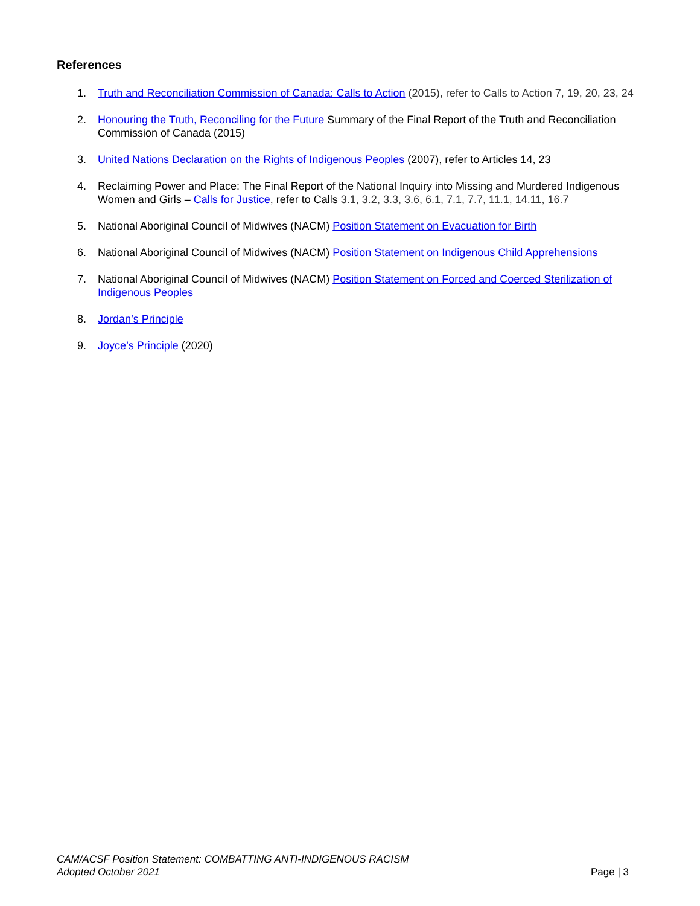References
1. Truth and Reconciliation Commission of Canada: Calls to Action (2015), refer to Calls to Action 7, 19, 20, 23, 24
2. Honouring the Truth, Reconciling for the Future Summary of the Final Report of the Truth and Reconciliation Commission of Canada (2015)
3. United Nations Declaration on the Rights of Indigenous Peoples (2007), refer to Articles 14, 23
4. Reclaiming Power and Place: The Final Report of the National Inquiry into Missing and Murdered Indigenous Women and Girls – Calls for Justice, refer to Calls 3.1, 3.2, 3.3, 3.6, 6.1, 7.1, 7.7, 11.1, 14.11, 16.7
5. National Aboriginal Council of Midwives (NACM) Position Statement on Evacuation for Birth
6. National Aboriginal Council of Midwives (NACM) Position Statement on Indigenous Child Apprehensions
7. National Aboriginal Council of Midwives (NACM) Position Statement on Forced and Coerced Sterilization of Indigenous Peoples
8. Jordan’s Principle
9. Joyce’s Principle (2020)
CAM/ACSF Position Statement: COMBATTING ANTI-INDIGENOUS RACISM
Adopted October 2021
Page | 3